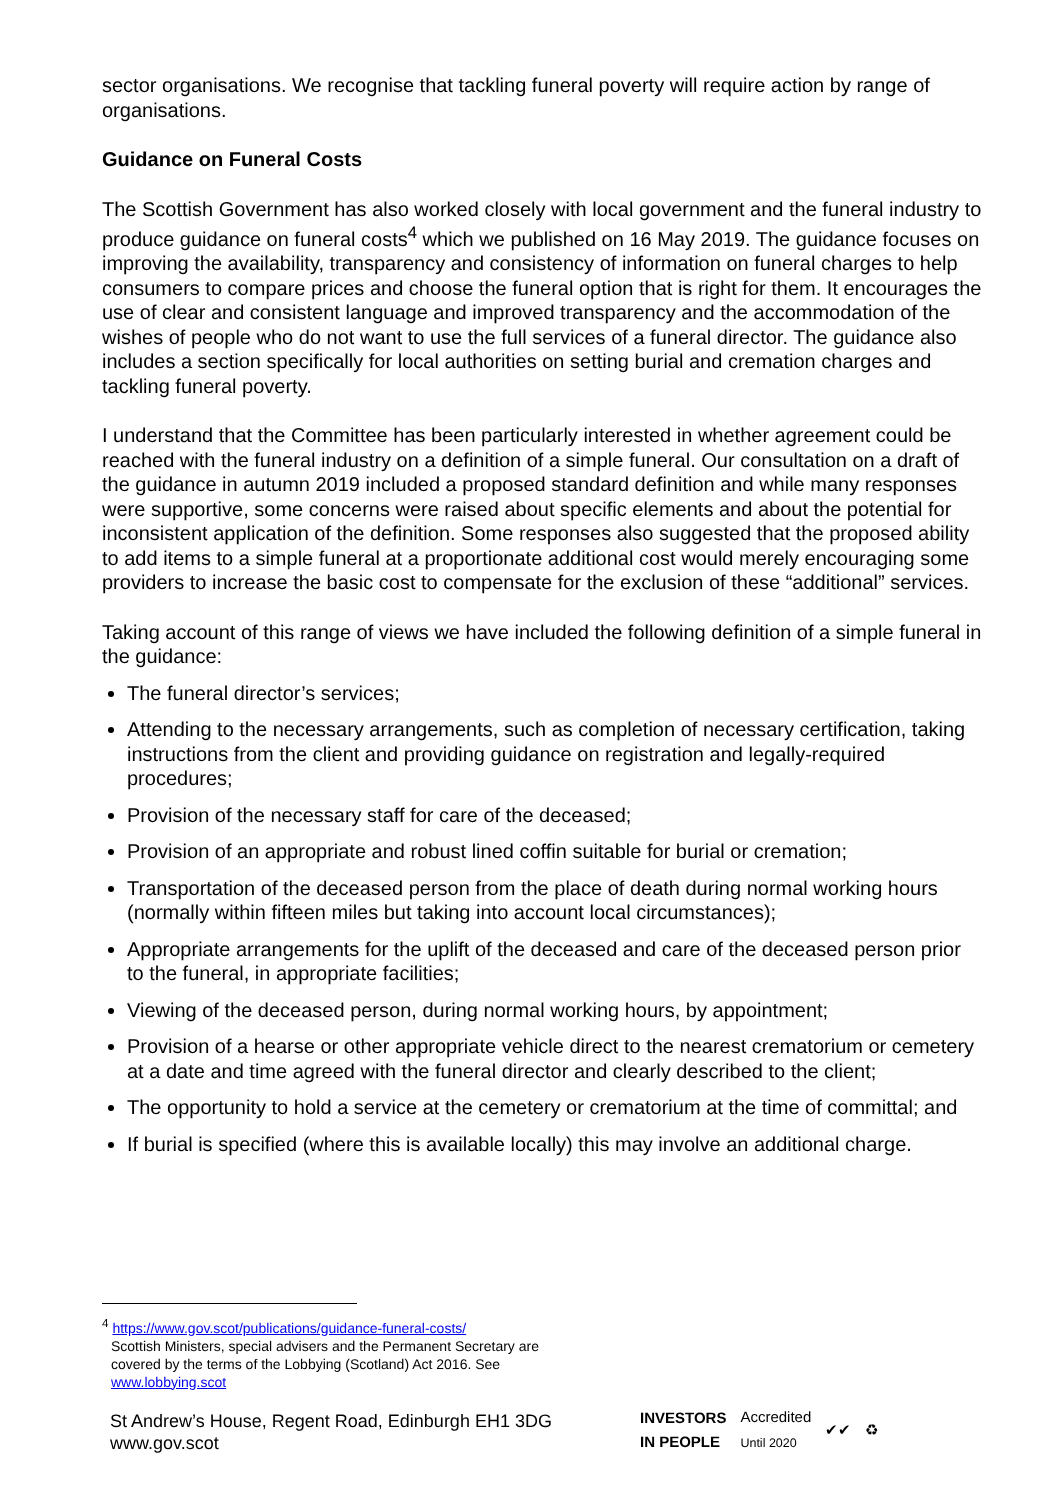sector organisations. We recognise that tackling funeral poverty will require action by range of organisations.
Guidance on Funeral Costs
The Scottish Government has also worked closely with local government and the funeral industry to produce guidance on funeral costs<sup>4</sup> which we published on 16 May 2019. The guidance focuses on improving the availability, transparency and consistency of information on funeral charges to help consumers to compare prices and choose the funeral option that is right for them. It encourages the use of clear and consistent language and improved transparency and the accommodation of the wishes of people who do not want to use the full services of a funeral director. The guidance also includes a section specifically for local authorities on setting burial and cremation charges and tackling funeral poverty.
I understand that the Committee has been particularly interested in whether agreement could be reached with the funeral industry on a definition of a simple funeral. Our consultation on a draft of the guidance in autumn 2019 included a proposed standard definition and while many responses were supportive, some concerns were raised about specific elements and about the potential for inconsistent application of the definition. Some responses also suggested that the proposed ability to add items to a simple funeral at a proportionate additional cost would merely encouraging some providers to increase the basic cost to compensate for the exclusion of these “additional” services.
Taking account of this range of views we have included the following definition of a simple funeral in the guidance:
The funeral director’s services;
Attending to the necessary arrangements, such as completion of necessary certification, taking instructions from the client and providing guidance on registration and legally-required procedures;
Provision of the necessary staff for care of the deceased;
Provision of an appropriate and robust lined coffin suitable for burial or cremation;
Transportation of the deceased person from the place of death during normal working hours (normally within fifteen miles but taking into account local circumstances);
Appropriate arrangements for the uplift of the deceased and care of the deceased person prior to the funeral, in appropriate facilities;
Viewing of the deceased person, during normal working hours, by appointment;
Provision of a hearse or other appropriate vehicle direct to the nearest crematorium or cemetery at a date and time agreed with the funeral director and clearly described to the client;
The opportunity to hold a service at the cemetery or crematorium at the time of committal; and
If burial is specified (where this is available locally) this may involve an additional charge.
<sup>4</sup> https://www.gov.scot/publications/guidance-funeral-costs/
Scottish Ministers, special advisers and the Permanent Secretary are covered by the terms of the Lobbying (Scotland) Act 2016. See www.lobbying.scot
St Andrew’s House, Regent Road, Edinburgh EH1 3DG
www.gov.scot
INVESTORS
IN PEOPLE Accredited
Until 2020 ✔✔ ♻